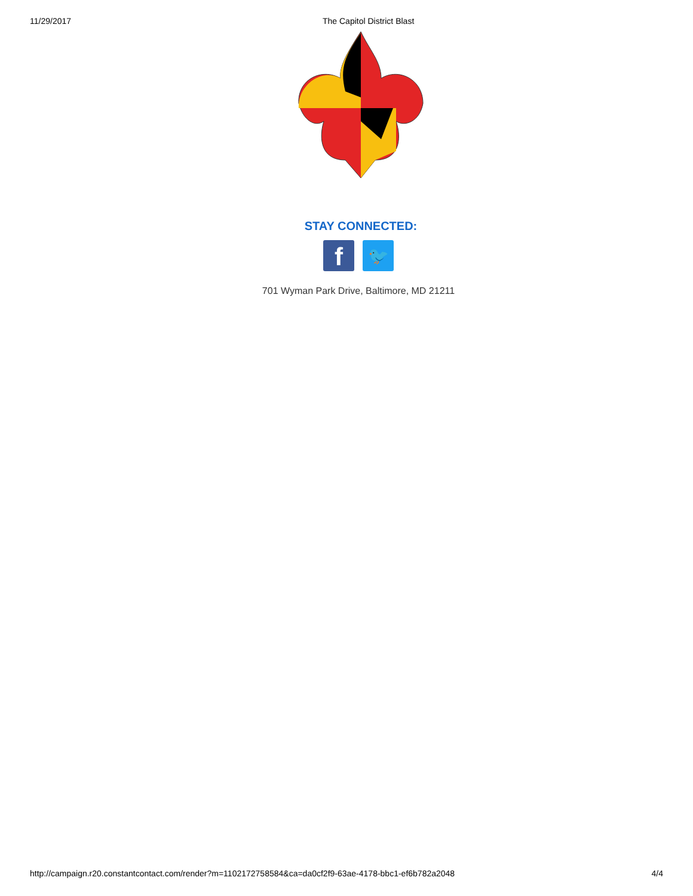11/29/2017 The Capitol District Blast
STAY CONNECTED:
f
🐦
701 Wyman Park Drive, Baltimore, MD 21211
http://campaign.r20.constantcontact.com/render?m=1102172758584&ca=da0cf2f9-63ae-4178-bbc1-ef6b782a2048 4/4